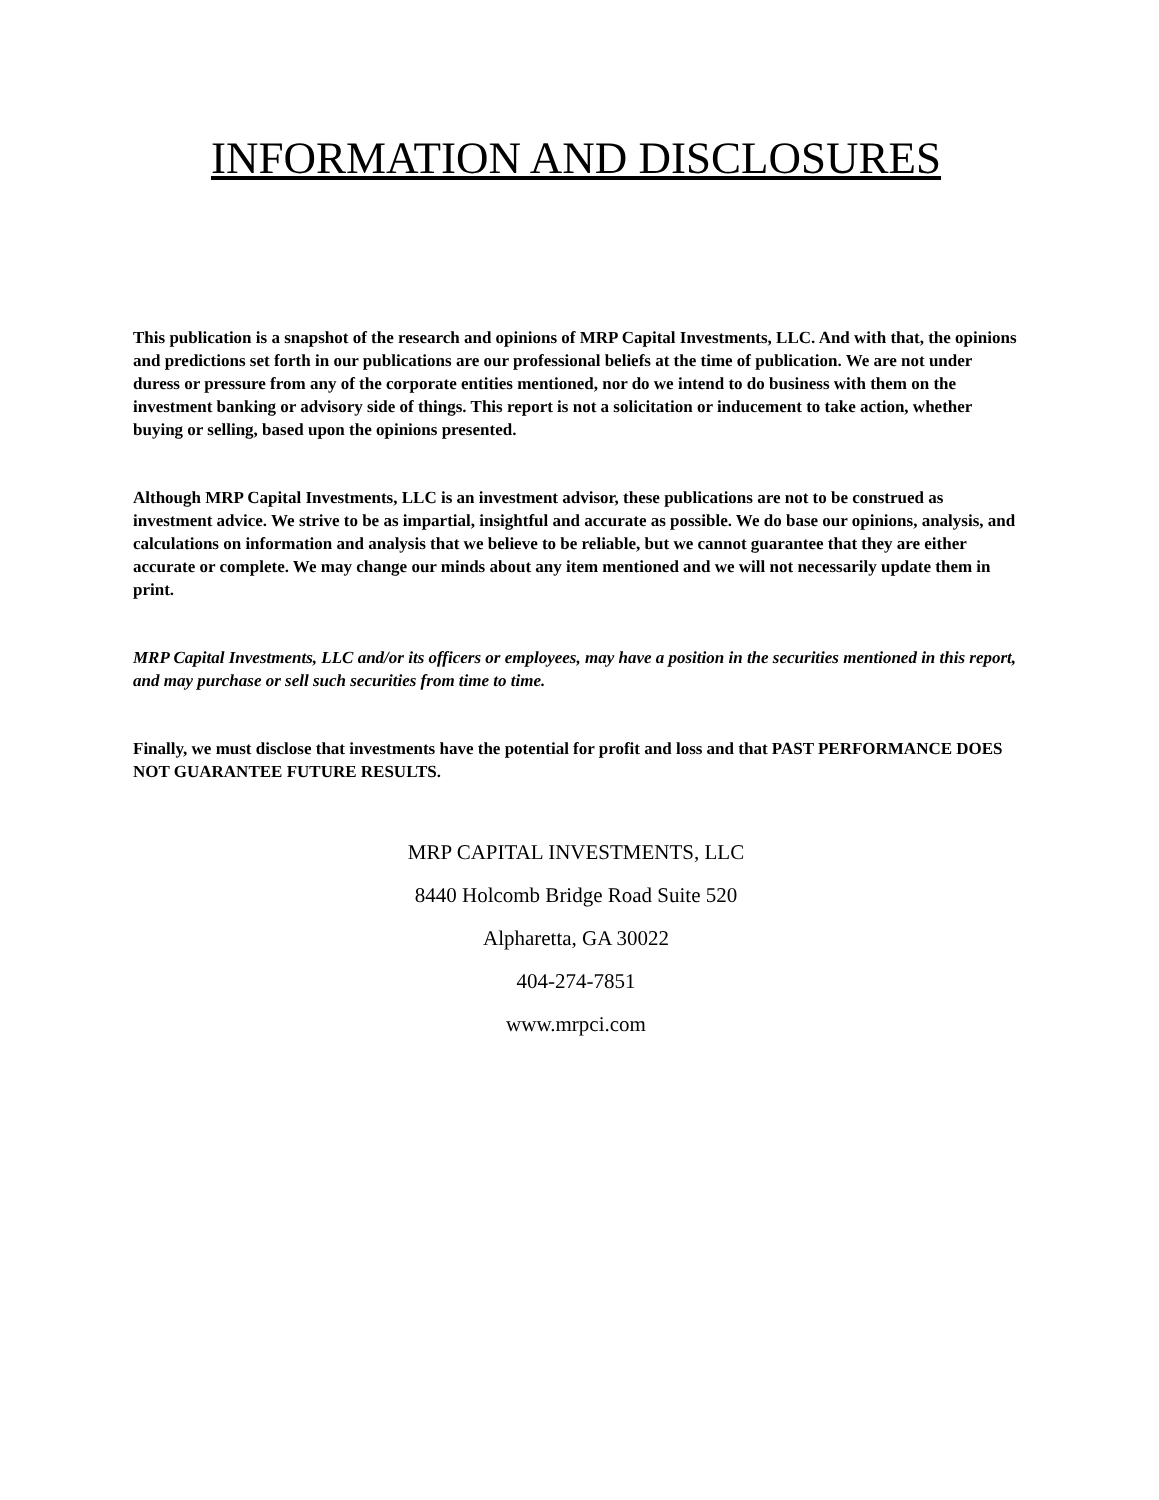INFORMATION AND DISCLOSURES
This publication is a snapshot of the research and opinions of MRP Capital Investments, LLC. And with that, the opinions and predictions set forth in our publications are our professional beliefs at the time of publication. We are not under duress or pressure from any of the corporate entities mentioned, nor do we intend to do business with them on the investment banking or advisory side of things. This report is not a solicitation or inducement to take action, whether buying or selling, based upon the opinions presented.
Although MRP Capital Investments, LLC is an investment advisor, these publications are not to be construed as investment advice. We strive to be as impartial, insightful and accurate as possible. We do base our opinions, analysis, and calculations on information and analysis that we believe to be reliable, but we cannot guarantee that they are either accurate or complete. We may change our minds about any item mentioned and we will not necessarily update them in print.
MRP Capital Investments, LLC and/or its officers or employees, may have a position in the securities mentioned in this report, and may purchase or sell such securities from time to time.
Finally, we must disclose that investments have the potential for profit and loss and that PAST PERFORMANCE DOES NOT GUARANTEE FUTURE RESULTS.
MRP CAPITAL INVESTMENTS, LLC
8440 Holcomb Bridge Road Suite 520
Alpharetta, GA 30022
404-274-7851
www.mrpci.com